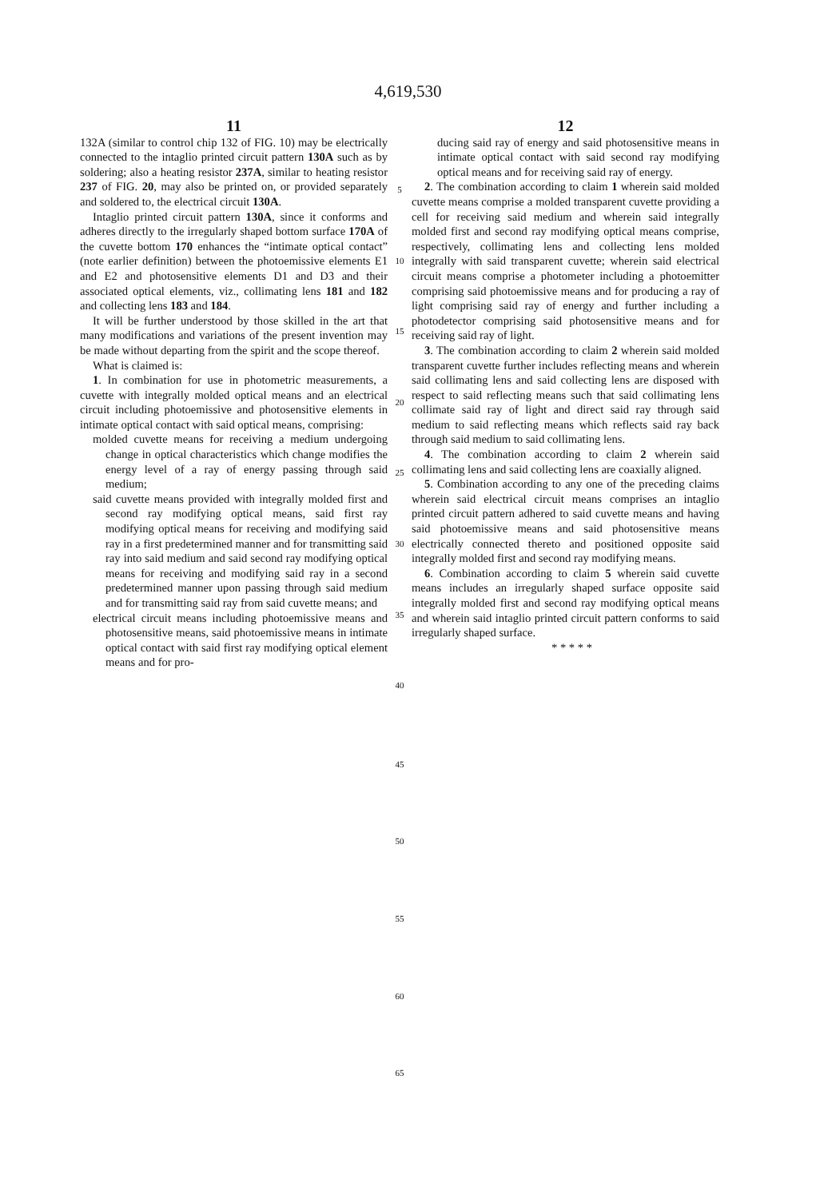4,619,530
11
132A (similar to control chip 132 of FIG. 10) may be electrically connected to the intaglio printed circuit pattern 130A such as by soldering; also a heating resistor 237A, similar to heating resistor 237 of FIG. 20, may also be printed on, or provided separately and soldered to, the electrical circuit 130A.
Intaglio printed circuit pattern 130A, since it conforms and adheres directly to the irregularly shaped bottom surface 170A of the cuvette bottom 170 enhances the “intimate optical contact” (note earlier definition) between the photoemissive elements E1 and E2 and photosensitive elements D1 and D3 and their associated optical elements, viz., collimating lens 181 and 182 and collecting lens 183 and 184.
It will be further understood by those skilled in the art that many modifications and variations of the present invention may be made without departing from the spirit and the scope thereof.
What is claimed is:
1. In combination for use in photometric measurements, a cuvette with integrally molded optical means and an electrical circuit including photoemissive and photosensitive elements in intimate optical contact with said optical means, comprising:
molded cuvette means for receiving a medium undergoing change in optical characteristics which change modifies the energy level of a ray of energy passing through said medium;
said cuvette means provided with integrally molded first and second ray modifying optical means, said first ray modifying optical means for receiving and modifying said ray in a first predetermined manner and for transmitting said ray into said medium and said second ray modifying optical means for receiving and modifying said ray in a second predetermined manner upon passing through said medium and for transmitting said ray from said cuvette means; and
electrical circuit means including photoemissive means and photosensitive means, said photoemissive means in intimate optical contact with said first ray modifying optical element means and for pro-
5
10
15
20
25
30
35
40
45
50
55
60
65
12
ducing said ray of energy and said photosensitive means in intimate optical contact with said second ray modifying optical means and for receiving said ray of energy.
2. The combination according to claim 1 wherein said molded cuvette means comprise a molded transparent cuvette providing a cell for receiving said medium and wherein said integrally molded first and second ray modifying optical means comprise, respectively, collimating lens and collecting lens molded integrally with said transparent cuvette; wherein said electrical circuit means comprise a photometer including a photoemitter comprising said photoemissive means and for producing a ray of light comprising said ray of energy and further including a photodetector comprising said photosensitive means and for receiving said ray of light.
3. The combination according to claim 2 wherein said molded transparent cuvette further includes reflecting means and wherein said collimating lens and said collecting lens are disposed with respect to said reflecting means such that said collimating lens collimate said ray of light and direct said ray through said medium to said reflecting means which reflects said ray back through said medium to said collimating lens.
4. The combination according to claim 2 wherein said collimating lens and said collecting lens are coaxially aligned.
5. Combination according to any one of the preceding claims wherein said electrical circuit means comprises an intaglio printed circuit pattern adhered to said cuvette means and having said photoemissive means and said photosensitive means electrically connected thereto and positioned opposite said integrally molded first and second ray modifying means.
6. Combination according to claim 5 wherein said cuvette means includes an irregularly shaped surface opposite said integrally molded first and second ray modifying optical means and wherein said intaglio printed circuit pattern conforms to said irregularly shaped surface.
* * * * *